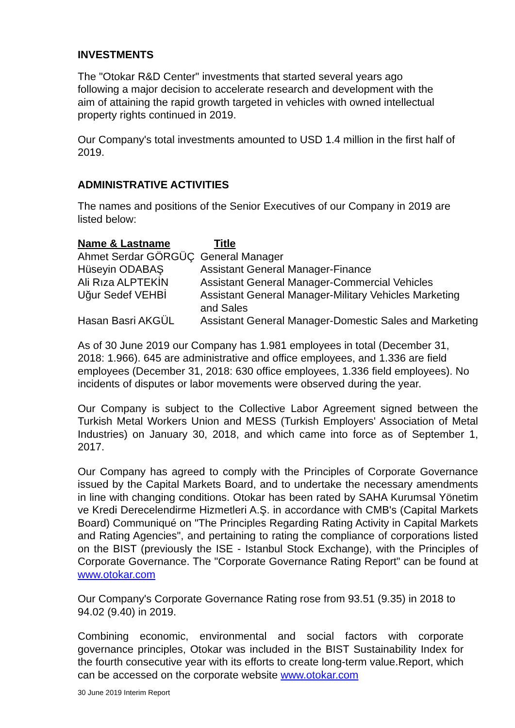INVESTMENTS
The "Otokar R&D Center" investments that started several years ago
following a major decision to accelerate research and development with the
aim of attaining the rapid growth targeted in vehicles with owned intellectual
property rights continued in 2019.
Our Company's total investments amounted to USD 1.4 million in the first half of 2019.
ADMINISTRATIVE ACTIVITIES
The names and positions of the Senior Executives of our Company in 2019 are listed below:
| Name & Lastname | Title |
| --- | --- |
| Ahmet Serdar GÖRGÜÇ | General Manager |
| Hüseyin ODABAŞ | Assistant General Manager-Finance |
| Ali Rıza ALPTEKİN | Assistant General Manager-Commercial Vehicles |
| Uğur Sedef VEHBİ | Assistant General Manager-Military Vehicles Marketing and Sales |
| Hasan Basri AKGÜL | Assistant General Manager-Domestic Sales and Marketing |
As of 30 June 2019 our Company has 1.981 employees in total (December 31, 2018: 1.966). 645 are administrative and office employees, and 1.336 are field employees (December 31, 2018: 630 office employees, 1.336 field employees). No incidents of disputes or labor movements were observed during the year.
Our Company is subject to the Collective Labor Agreement signed between the Turkish Metal Workers Union and MESS (Turkish Employers' Association of Metal Industries) on January 30, 2018, and which came into force as of September 1, 2017.
Our Company has agreed to comply with the Principles of Corporate Governance issued by the Capital Markets Board, and to undertake the necessary amendments in line with changing conditions. Otokar has been rated by SAHA Kurumsal Yönetim ve Kredi Derecelendirme Hizmetleri A.Ş. in accordance with CMB's (Capital Markets Board) Communiqué on "The Principles Regarding Rating Activity in Capital Markets and Rating Agencies", and pertaining to rating the compliance of corporations listed on the BIST (previously the ISE - Istanbul Stock Exchange), with the Principles of Corporate Governance. The "Corporate Governance Rating Report" can be found at www.otokar.com
Our Company's Corporate Governance Rating rose from 93.51 (9.35) in 2018 to 94.02 (9.40) in 2019.
Combining economic, environmental and social factors with corporate governance principles, Otokar was included in the BIST Sustainability Index for the fourth consecutive year with its efforts to create long-term value.Report, which can be accessed on the corporate website www.otokar.com
30 June 2019 Interim Report